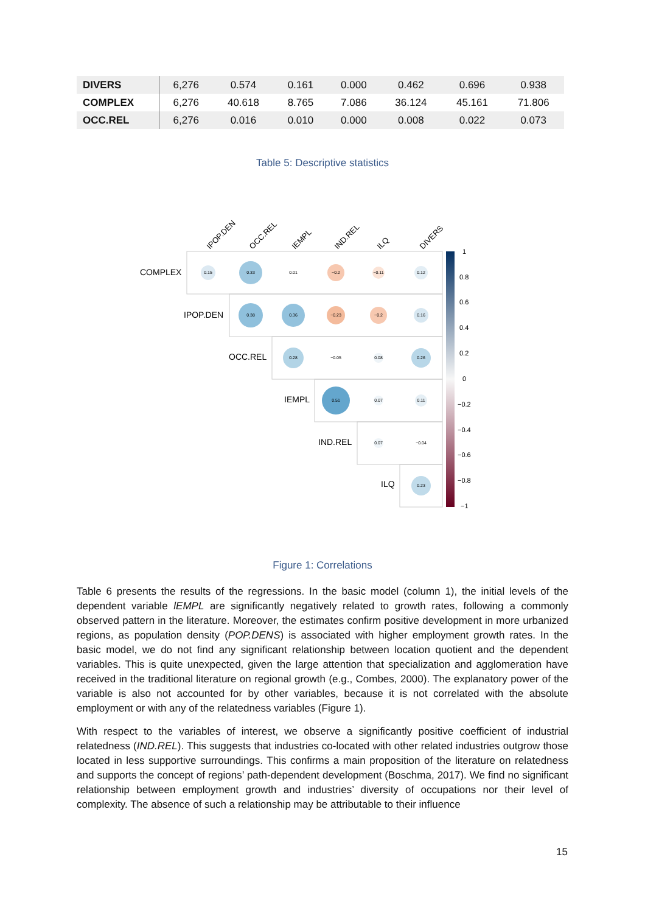| DIVERS | 6,276 | 0.574 | 0.161 | 0.000 | 0.462 | 0.696 | 0.938 |
| COMPLEX | 6,276 | 40.618 | 8.765 | 7.086 | 36.124 | 45.161 | 71.806 |
| OCC.REL | 6,276 | 0.016 | 0.010 | 0.000 | 0.008 | 0.022 | 0.073 |
Table 5: Descriptive statistics
COMPLEX
IPOP.DEN
OCC.REL
IEMPL
IND.REL
ILQ
IPOP.DEN
OCC.REL
IEMPL
IND.REL
ILQ
DIVERS
0.15
0.33
0.01
−0.2
−0.11
0.12
0.38
0.36
−0.23
−0.2
0.16
0.28
−0.05
0.08
0.26
0.51
0.07
0.11
0.07
−0.04
0.23
1
0.8
0.6
0.4
0.2
0
−0.2
−0.4
−0.6
−0.8
−1
Figure 1: Correlations
Table 6 presents the results of the regressions. In the basic model (column 1), the initial levels of the dependent variable lEMPL are significantly negatively related to growth rates, following a commonly observed pattern in the literature. Moreover, the estimates confirm positive development in more urbanized regions, as population density (POP.DENS) is associated with higher employment growth rates. In the basic model, we do not find any significant relationship between location quotient and the dependent variables. This is quite unexpected, given the large attention that specialization and agglomeration have received in the traditional literature on regional growth (e.g., Combes, 2000). The explanatory power of the variable is also not accounted for by other variables, because it is not correlated with the absolute employment or with any of the relatedness variables (Figure 1).
With respect to the variables of interest, we observe a significantly positive coefficient of industrial relatedness (IND.REL). This suggests that industries co-located with other related industries outgrow those located in less supportive surroundings. This confirms a main proposition of the literature on relatedness and supports the concept of regions’ path-dependent development (Boschma, 2017). We find no significant relationship between employment growth and industries’ diversity of occupations nor their level of complexity. The absence of such a relationship may be attributable to their influence
15